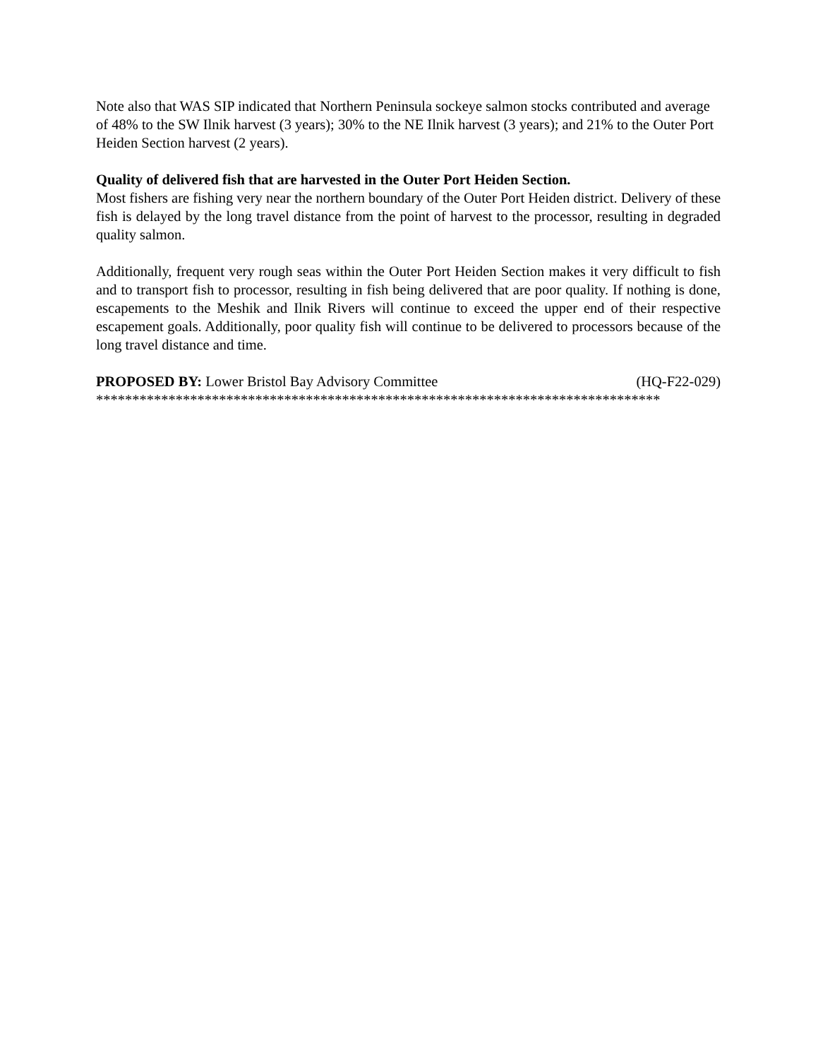Note also that WAS SIP indicated that Northern Peninsula sockeye salmon stocks contributed and average of 48% to the SW Ilnik harvest (3 years); 30% to the NE Ilnik harvest (3 years); and 21% to the Outer Port Heiden Section harvest (2 years).
Quality of delivered fish that are harvested in the Outer Port Heiden Section.
Most fishers are fishing very near the northern boundary of the Outer Port Heiden district. Delivery of these fish is delayed by the long travel distance from the point of harvest to the processor, resulting in degraded quality salmon.
Additionally, frequent very rough seas within the Outer Port Heiden Section makes it very difficult to fish and to transport fish to processor, resulting in fish being delivered that are poor quality. If nothing is done, escapements to the Meshik and Ilnik Rivers will continue to exceed the upper end of their respective escapement goals. Additionally, poor quality fish will continue to be delivered to processors because of the long travel distance and time.
PROPOSED BY: Lower Bristol Bay Advisory Committee (HQ-F22-029)
******************************************************************************